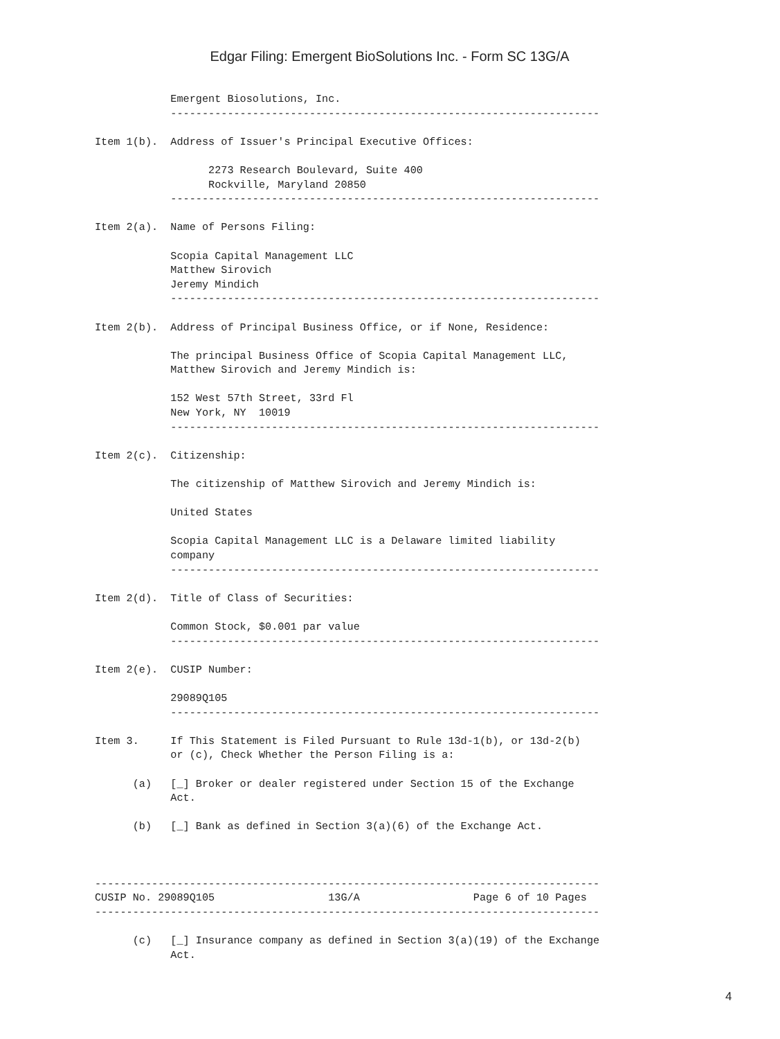Edgar Filing: Emergent BioSolutions Inc. - Form SC 13G/A
            Emergent Biosolutions, Inc.
            --------------------------------------------------------------------

Item 1(b).  Address of Issuer's Principal Executive Offices:

                  2273 Research Boulevard, Suite 400
                  Rockville, Maryland 20850
            --------------------------------------------------------------------

Item 2(a).  Name of Persons Filing:

            Scopia Capital Management LLC
            Matthew Sirovich
            Jeremy Mindich
            --------------------------------------------------------------------

Item 2(b).  Address of Principal Business Office, or if None, Residence:

            The principal Business Office of Scopia Capital Management LLC,
            Matthew Sirovich and Jeremy Mindich is:

            152 West 57th Street, 33rd Fl
            New York, NY  10019
            --------------------------------------------------------------------

Item 2(c).  Citizenship:

            The citizenship of Matthew Sirovich and Jeremy Mindich is:

            United States

            Scopia Capital Management LLC is a Delaware limited liability
            company
            --------------------------------------------------------------------

Item 2(d).  Title of Class of Securities:

            Common Stock, $0.001 par value
            --------------------------------------------------------------------

Item 2(e).  CUSIP Number:

            29089Q105
            --------------------------------------------------------------------

Item 3.     If This Statement is Filed Pursuant to Rule 13d-1(b), or 13d-2(b)
            or (c), Check Whether the Person Filing is a:

      (a)   [_] Broker or dealer registered under Section 15 of the Exchange
            Act.

      (b)   [_] Bank as defined in Section 3(a)(6) of the Exchange Act.



--------------------------------------------------------------------------------
CUSIP No. 29089Q105                  13G/A                  Page 6 of 10 Pages
--------------------------------------------------------------------------------

      (c)   [_] Insurance company as defined in Section 3(a)(19) of the Exchange
            Act.
4